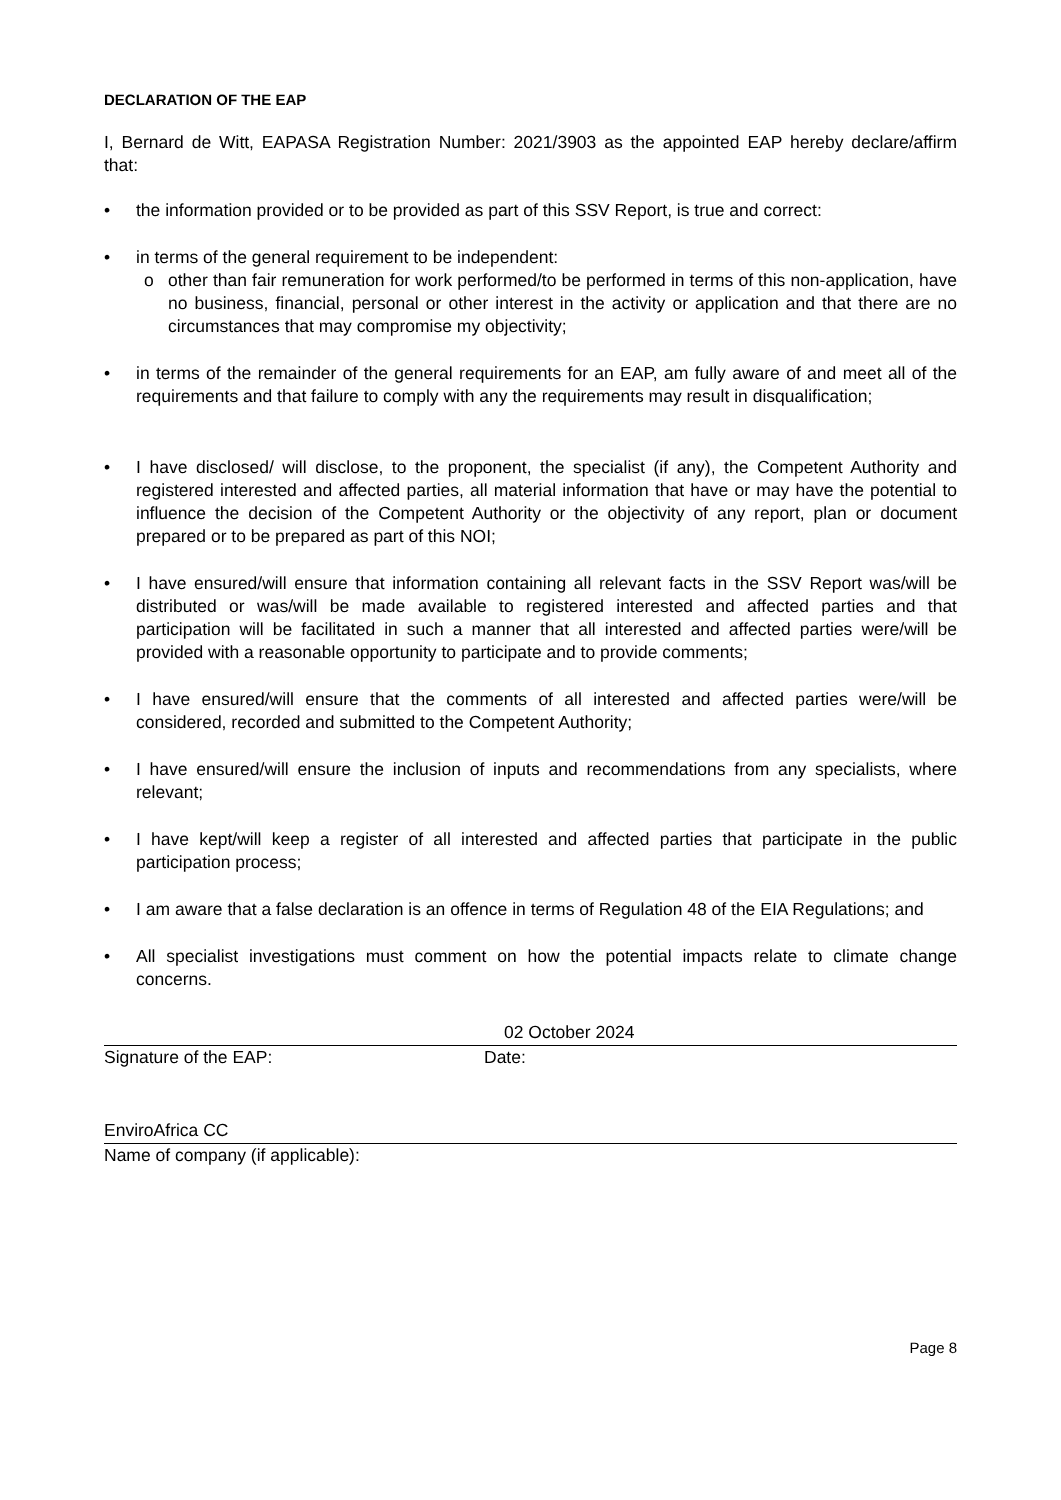DECLARATION OF THE EAP
I, Bernard de Witt, EAPASA Registration Number: 2021/3903 as the appointed EAP hereby declare/affirm that:
• the information provided or to be provided as part of this SSV Report, is true and correct:
• in terms of the general requirement to be independent:
o other than fair remuneration for work performed/to be performed in terms of this non-application, have no business, financial, personal or other interest in the activity or application and that there are no circumstances that may compromise my objectivity;
• in terms of the remainder of the general requirements for an EAP, am fully aware of and meet all of the requirements and that failure to comply with any the requirements may result in disqualification;
• I have disclosed/ will disclose, to the proponent, the specialist (if any), the Competent Authority and registered interested and affected parties, all material information that have or may have the potential to influence the decision of the Competent Authority or the objectivity of any report, plan or document prepared or to be prepared as part of this NOI;
• I have ensured/will ensure that information containing all relevant facts in the SSV Report was/will be distributed or was/will be made available to registered interested and affected parties and that participation will be facilitated in such a manner that all interested and affected parties were/will be provided with a reasonable opportunity to participate and to provide comments;
• I have ensured/will ensure that the comments of all interested and affected parties were/will be considered, recorded and submitted to the Competent Authority;
• I have ensured/will ensure the inclusion of inputs and recommendations from any specialists, where relevant;
• I have kept/will keep a register of all interested and affected parties that participate in the public participation process;
• I am aware that a false declaration is an offence in terms of Regulation 48 of the EIA Regulations; and
• All specialist investigations must comment on how the potential impacts relate to climate change concerns.
02 October 2024
Signature of the EAP: Date:
EnviroAfrica CC
Name of company (if applicable):
Page 8